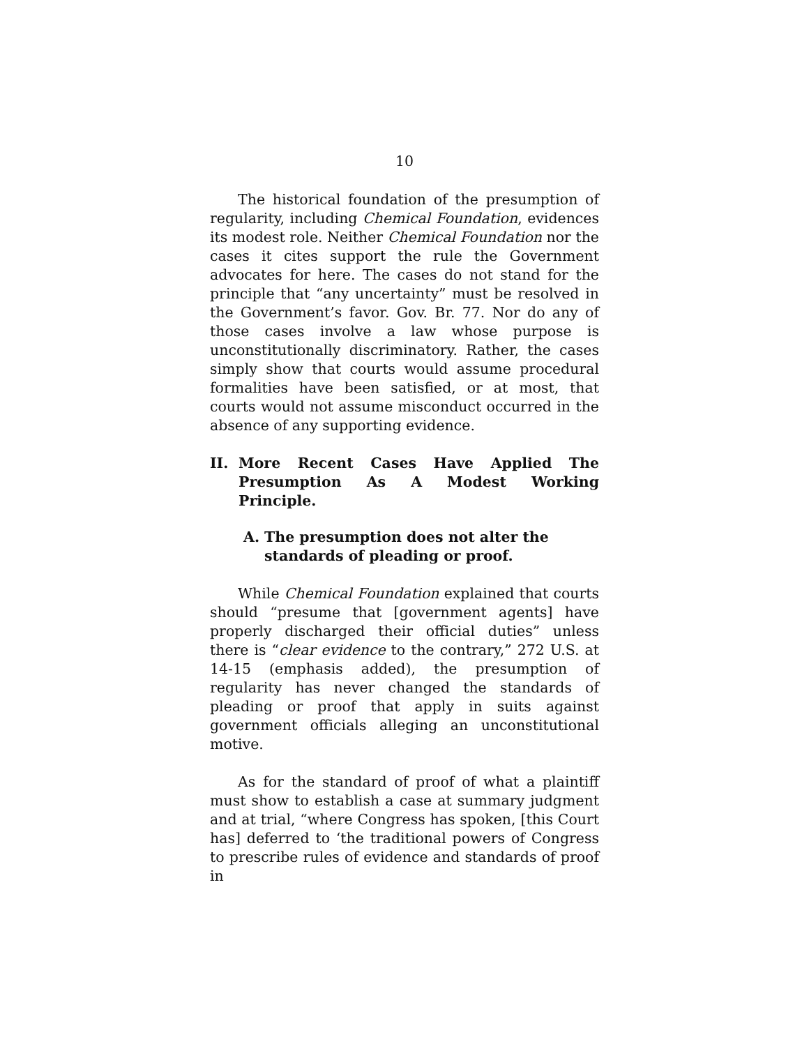10
The historical foundation of the presumption of regularity, including Chemical Foundation, evidences its modest role. Neither Chemical Foundation nor the cases it cites support the rule the Government advocates for here. The cases do not stand for the principle that “any uncertainty” must be resolved in the Government’s favor. Gov. Br. 77. Nor do any of those cases involve a law whose purpose is unconstitutionally discriminatory. Rather, the cases simply show that courts would assume procedural formalities have been satisfied, or at most, that courts would not assume misconduct occurred in the absence of any supporting evidence.
II. More Recent Cases Have Applied The Presumption As A Modest Working Principle.
A. The presumption does not alter the standards of pleading or proof.
While Chemical Foundation explained that courts should “presume that [government agents] have properly discharged their official duties” unless there is “clear evidence to the contrary,” 272 U.S. at 14-15 (emphasis added), the presumption of regularity has never changed the standards of pleading or proof that apply in suits against government officials alleging an unconstitutional motive.
As for the standard of proof of what a plaintiff must show to establish a case at summary judgment and at trial, “where Congress has spoken, [this Court has] deferred to ‘the traditional powers of Congress to prescribe rules of evidence and standards of proof in